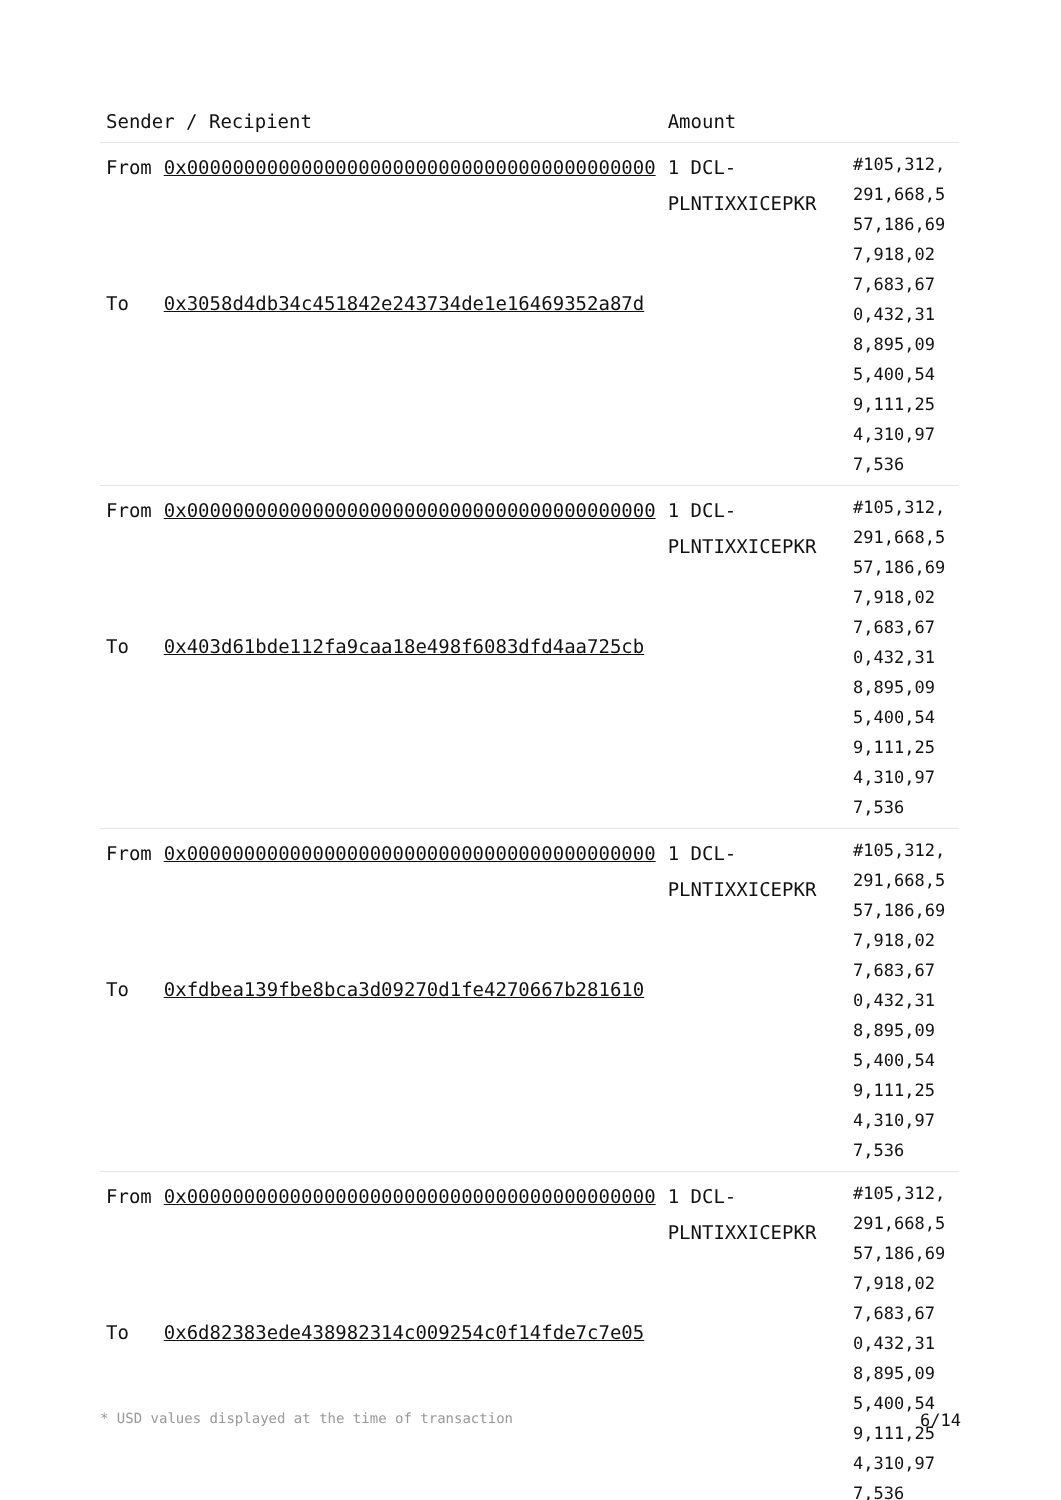| Sender / Recipient | | Amount | |
| --- | --- | --- | --- |
| From To | 0x00000000000000000000000000000000000000000 0x3058d4db34c451842e243734de1e16469352a87d | 1 DCL-PLNTIXXICEPKR | #105,312,291,668,557,186,697,918,027,683,670,432,318,895,095,400,549,111,254,310,977,536 |
| From To | 0x00000000000000000000000000000000000000000 0x403d61bde112fa9caa18e498f6083dfd4aa725cb | 1 DCL-PLNTIXXICEPKR | #105,312,291,668,557,186,697,918,027,683,670,432,318,895,095,400,549,111,254,310,977,536 |
| From To | 0x00000000000000000000000000000000000000000 0xfdbea139fbe8bca3d09270d1fe4270667b281610 | 1 DCL-PLNTIXXICEPKR | #105,312,291,668,557,186,697,918,027,683,670,432,318,895,095,400,549,111,254,310,977,536 |
| From To | 0x00000000000000000000000000000000000000000 0x6d82383ede438982314c009254c0f14fde7c7e05 | 1 DCL-PLNTIXXICEPKR | #105,312,291,668,557,186,697,918,027,683,670,432,318,895,095,400,549,111,254,310,977,536 |
* USD values displayed at the time of transaction 6/14